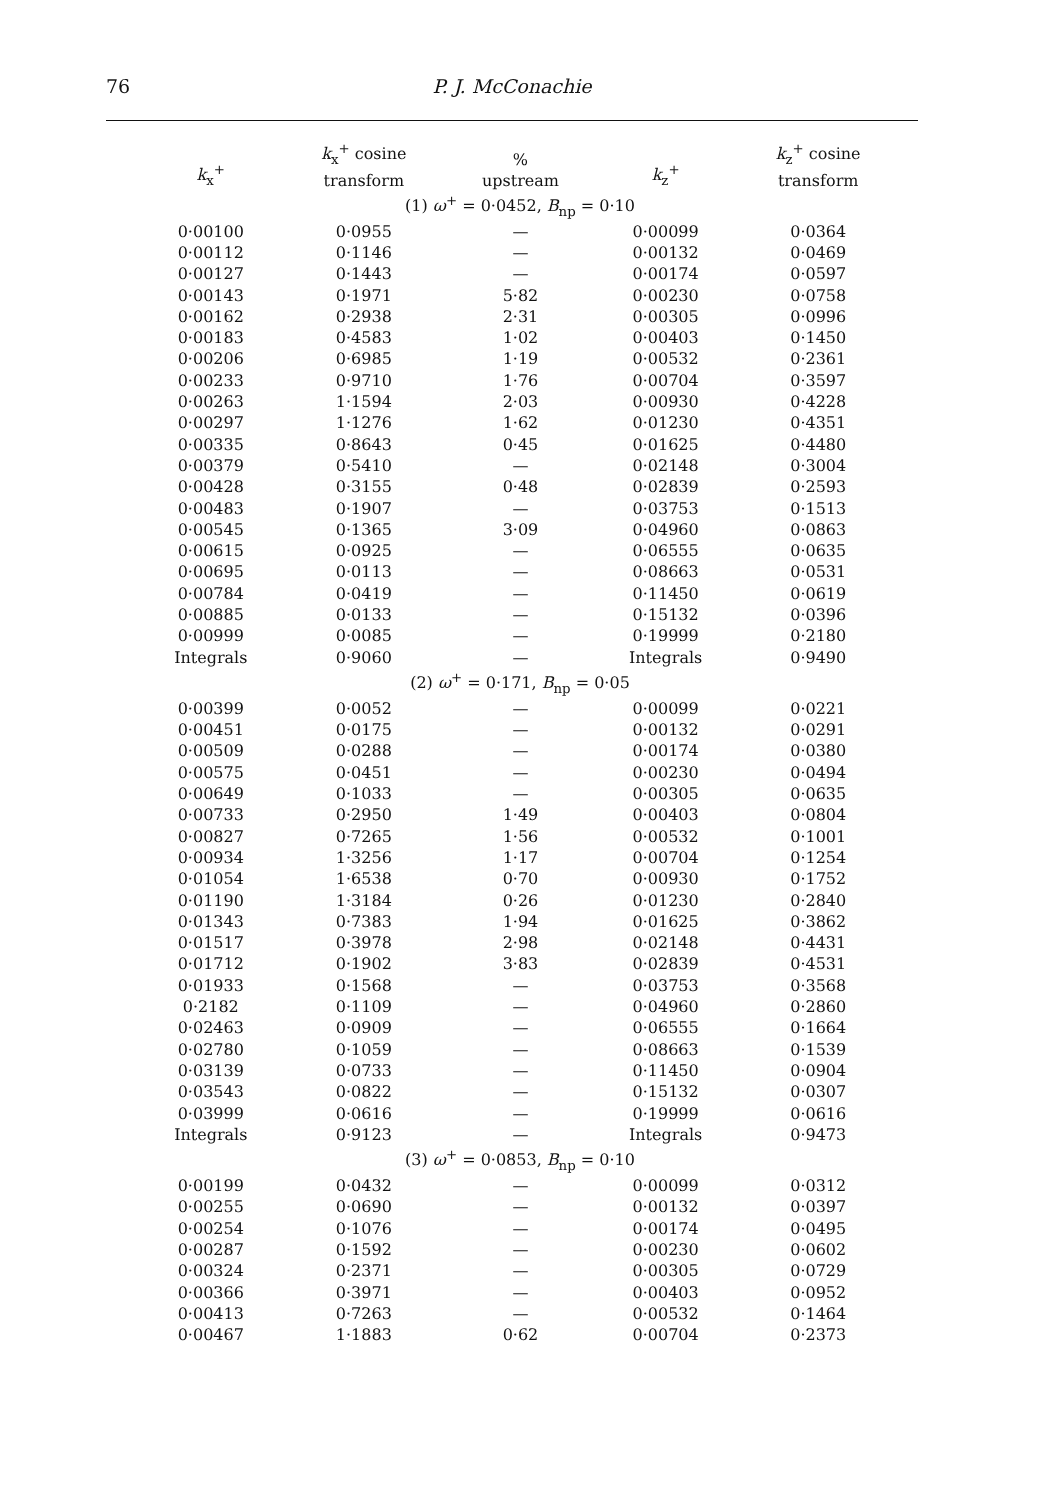76 P. J. McConachie
| k<sub>x</sub><sup>+</sup> | k<sub>x</sub><sup>+</sup> cosine transform | % upstream | k<sub>z</sub><sup>+</sup> | k<sub>z</sub><sup>+</sup> cosine transform |
| --- | --- | --- | --- | --- |
| (1) ω<sup>+</sup> = 0·0452, B<sub>np</sub> = 0·10 | | | | |
| 0·00100 | 0·0955 | — | 0·00099 | 0·0364 |
| 0·00112 | 0·1146 | — | 0·00132 | 0·0469 |
| 0·00127 | 0·1443 | — | 0·00174 | 0·0597 |
| 0·00143 | 0·1971 | 5·82 | 0·00230 | 0·0758 |
| 0·00162 | 0·2938 | 2·31 | 0·00305 | 0·0996 |
| 0·00183 | 0·4583 | 1·02 | 0·00403 | 0·1450 |
| 0·00206 | 0·6985 | 1·19 | 0·00532 | 0·2361 |
| 0·00233 | 0·9710 | 1·76 | 0·00704 | 0·3597 |
| 0·00263 | 1·1594 | 2·03 | 0·00930 | 0·4228 |
| 0·00297 | 1·1276 | 1·62 | 0·01230 | 0·4351 |
| 0·00335 | 0·8643 | 0·45 | 0·01625 | 0·4480 |
| 0·00379 | 0·5410 | — | 0·02148 | 0·3004 |
| 0·00428 | 0·3155 | 0·48 | 0·02839 | 0·2593 |
| 0·00483 | 0·1907 | — | 0·03753 | 0·1513 |
| 0·00545 | 0·1365 | 3·09 | 0·04960 | 0·0863 |
| 0·00615 | 0·0925 | — | 0·06555 | 0·0635 |
| 0·00695 | 0·0113 | — | 0·08663 | 0·0531 |
| 0·00784 | 0·0419 | — | 0·11450 | 0·0619 |
| 0·00885 | 0·0133 | — | 0·15132 | 0·0396 |
| 0·00999 | 0·0085 | — | 0·19999 | 0·2180 |
| Integrals | 0·9060 | — | Integrals | 0·9490 |
| (2) ω<sup>+</sup> = 0·171, B<sub>np</sub> = 0·05 | | | | |
| 0·00399 | 0·0052 | — | 0·00099 | 0·0221 |
| 0·00451 | 0·0175 | — | 0·00132 | 0·0291 |
| 0·00509 | 0·0288 | — | 0·00174 | 0·0380 |
| 0·00575 | 0·0451 | — | 0·00230 | 0·0494 |
| 0·00649 | 0·1033 | — | 0·00305 | 0·0635 |
| 0·00733 | 0·2950 | 1·49 | 0·00403 | 0·0804 |
| 0·00827 | 0·7265 | 1·56 | 0·00532 | 0·1001 |
| 0·00934 | 1·3256 | 1·17 | 0·00704 | 0·1254 |
| 0·01054 | 1·6538 | 0·70 | 0·00930 | 0·1752 |
| 0·01190 | 1·3184 | 0·26 | 0·01230 | 0·2840 |
| 0·01343 | 0·7383 | 1·94 | 0·01625 | 0·3862 |
| 0·01517 | 0·3978 | 2·98 | 0·02148 | 0·4431 |
| 0·01712 | 0·1902 | 3·83 | 0·02839 | 0·4531 |
| 0·01933 | 0·1568 | — | 0·03753 | 0·3568 |
| 0·2182 | 0·1109 | — | 0·04960 | 0·2860 |
| 0·02463 | 0·0909 | — | 0·06555 | 0·1664 |
| 0·02780 | 0·1059 | — | 0·08663 | 0·1539 |
| 0·03139 | 0·0733 | — | 0·11450 | 0·0904 |
| 0·03543 | 0·0822 | — | 0·15132 | 0·0307 |
| 0·03999 | 0·0616 | — | 0·19999 | 0·0616 |
| Integrals | 0·9123 | — | Integrals | 0·9473 |
| (3) ω<sup>+</sup> = 0·0853, B<sub>np</sub> = 0·10 | | | | |
| 0·00199 | 0·0432 | — | 0·00099 | 0·0312 |
| 0·00255 | 0·0690 | — | 0·00132 | 0·0397 |
| 0·00254 | 0·1076 | — | 0·00174 | 0·0495 |
| 0·00287 | 0·1592 | — | 0·00230 | 0·0602 |
| 0·00324 | 0·2371 | — | 0·00305 | 0·0729 |
| 0·00366 | 0·3971 | — | 0·00403 | 0·0952 |
| 0·00413 | 0·7263 | — | 0·00532 | 0·1464 |
| 0·00467 | 1·1883 | 0·62 | 0·00704 | 0·2373 |